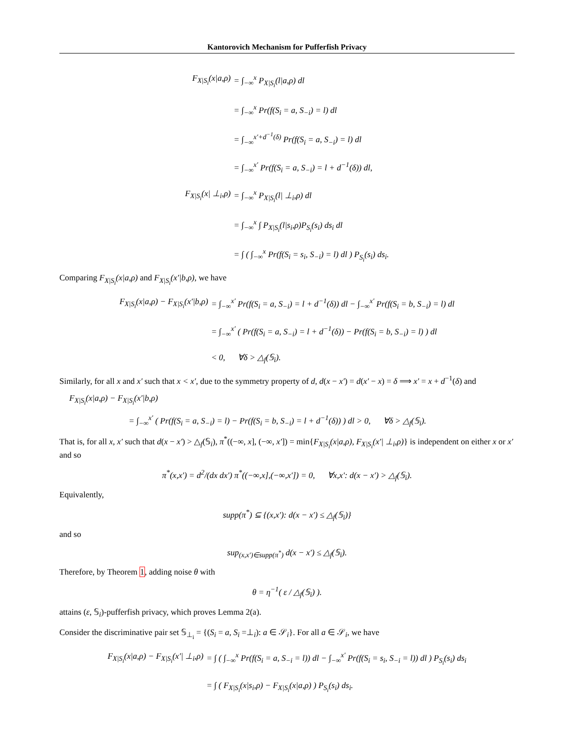Kantorovich Mechanism for Pufferfish Privacy
F<sub>X|S<sub>i</sub></sub>(x|a,ρ)
= ∫<sub>−∞</sub><sup>x</sup> P<sub>X|S<sub>i</sub></sub>(l|a,ρ) dl
= ∫<sub>−∞</sub><sup>x</sup> Pr(f(S<sub>i</sub> = a, S<sub>−i</sub>) = l) dl
= ∫<sub>−∞</sub><sup>x′+d<sup>−1</sup>(δ)</sup> Pr(f(S<sub>i</sub> = a, S<sub>−i</sub>) = l) dl
= ∫<sub>−∞</sub><sup>x′</sup> Pr(f(S<sub>i</sub> = a, S<sub>−i</sub>) = l + d<sup>−1</sup>(δ)) dl,
F<sub>X|S<sub>i</sub></sub>(x| ⊥<sub>i</sub>,ρ)
= ∫<sub>−∞</sub><sup>x</sup> P<sub>X|S<sub>i</sub></sub>(l| ⊥<sub>i</sub>,ρ) dl
= ∫<sub>−∞</sub><sup>x</sup> ∫ P<sub>X|S<sub>i</sub></sub>(l|s<sub>i</sub>,ρ)P<sub>S<sub>i</sub></sub>(s<sub>i</sub>) ds<sub>i</sub> dl
= ∫ ( ∫<sub>−∞</sub><sup>x</sup> Pr(f(S<sub>i</sub> = s<sub>i</sub>, S<sub>−i</sub>) = l) dl ) P<sub>S<sub>i</sub></sub>(s<sub>i</sub>) ds<sub>i</sub>.
Comparing F<sub>X|S<sub>i</sub></sub>(x|a,ρ) and F<sub>X|S<sub>i</sub></sub>(x′|b,ρ), we have
F<sub>X|S<sub>i</sub></sub>(x|a,ρ) − F<sub>X|S<sub>i</sub></sub>(x′|b,ρ)
= ∫<sub>−∞</sub><sup>x′</sup> Pr(f(S<sub>i</sub> = a, S<sub>−i</sub>) = l + d<sup>−1</sup>(δ)) dl − ∫<sub>−∞</sub><sup>x′</sup> Pr(f(S<sub>i</sub> = b, S<sub>−i</sub>) = l) dl
= ∫<sub>−∞</sub><sup>x′</sup> ( Pr(f(S<sub>i</sub> = a, S<sub>−i</sub>) = l + d<sup>−1</sup>(δ)) − Pr(f(S<sub>i</sub> = b, S<sub>−i</sub>) = l) ) dl
< 0, ∀δ > △<sub>f</sub>(𝕊<sub>i</sub>).
Similarly, for all x and x′ such that x < x′, due to the symmetry property of d, d(x − x′) = d(x′ − x) = δ ⟹ x′ = x + d<sup>−1</sup>(δ) and
F<sub>X|S<sub>i</sub></sub>(x|a,ρ) − F<sub>X|S<sub>i</sub></sub>(x′|b,ρ)
= ∫<sub>−∞</sub><sup>x′</sup> ( Pr(f(S<sub>i</sub> = a, S<sub>−i</sub>) = l) − Pr(f(S<sub>i</sub> = b, S<sub>−i</sub>) = l + d<sup>−1</sup>(δ)) ) dl > 0, ∀δ > △<sub>f</sub>(𝕊<sub>i</sub>).
That is, for all x, x′ such that d(x − x′) > △<sub>f</sub>(𝕊<sub>i</sub>), π<sup>*</sup>((−∞, x], (−∞, x′]) = min{F<sub>X|S<sub>i</sub></sub>(x|a,ρ), F<sub>X|S<sub>i</sub></sub>(x′| ⊥<sub>i</sub>,ρ)} is independent on either x or x′ and so
π<sup>*</sup>(x,x′) = d<sup>2</sup>/(dx dx′) π<sup>*</sup>((−∞,x],(−∞,x′]) = 0, ∀x,x′: d(x − x′) > △<sub>f</sub>(𝕊<sub>i</sub>).
Equivalently,
supp(π<sup>*</sup>) ⊆ {(x,x′): d(x − x′) ≤ △<sub>f</sub>(𝕊<sub>i</sub>)}
and so
sup<sub>(x,x′)∈supp(π<sup>*</sup>)</sub> d(x − x′) ≤ △<sub>f</sub>(𝕊<sub>i</sub>).
Therefore, by Theorem 1, adding noise θ with
θ = η<sup>−1</sup>( ε / △<sub>f</sub>(𝕊<sub>i</sub>) ).
attains (ε, 𝕊<sub>i</sub>)-pufferfish privacy, which proves Lemma 2(a).
Consider the discriminative pair set 𝕊<sub>⊥<sub>i</sub></sub> = {(S<sub>i</sub> = a, S<sub>i</sub> =⊥<sub>i</sub>): a ∈ 𝒮<sub>i</sub>}. For all a ∈ 𝒮<sub>i</sub>, we have
F<sub>X|S<sub>i</sub></sub>(x|a,ρ) − F<sub>X|S<sub>i</sub></sub>(x′| ⊥<sub>i</sub>,ρ)
= ∫ ( ∫<sub>−∞</sub><sup>x</sup> Pr(f(S<sub>i</sub> = a, S<sub>−i</sub> = l)) dl − ∫<sub>−∞</sub><sup>x′</sup> Pr(f(S<sub>i</sub> = s<sub>i</sub>, S<sub>−i</sub> = l)) dl ) P<sub>S<sub>i</sub></sub>(s<sub>i</sub>) ds<sub>i</sub>
= ∫ ( F<sub>X|S<sub>i</sub></sub>(x|s<sub>i</sub>,ρ) − F<sub>X|S<sub>i</sub></sub>(x|a,ρ) ) P<sub>S<sub>i</sub></sub>(s<sub>i</sub>) ds<sub>i</sub>.